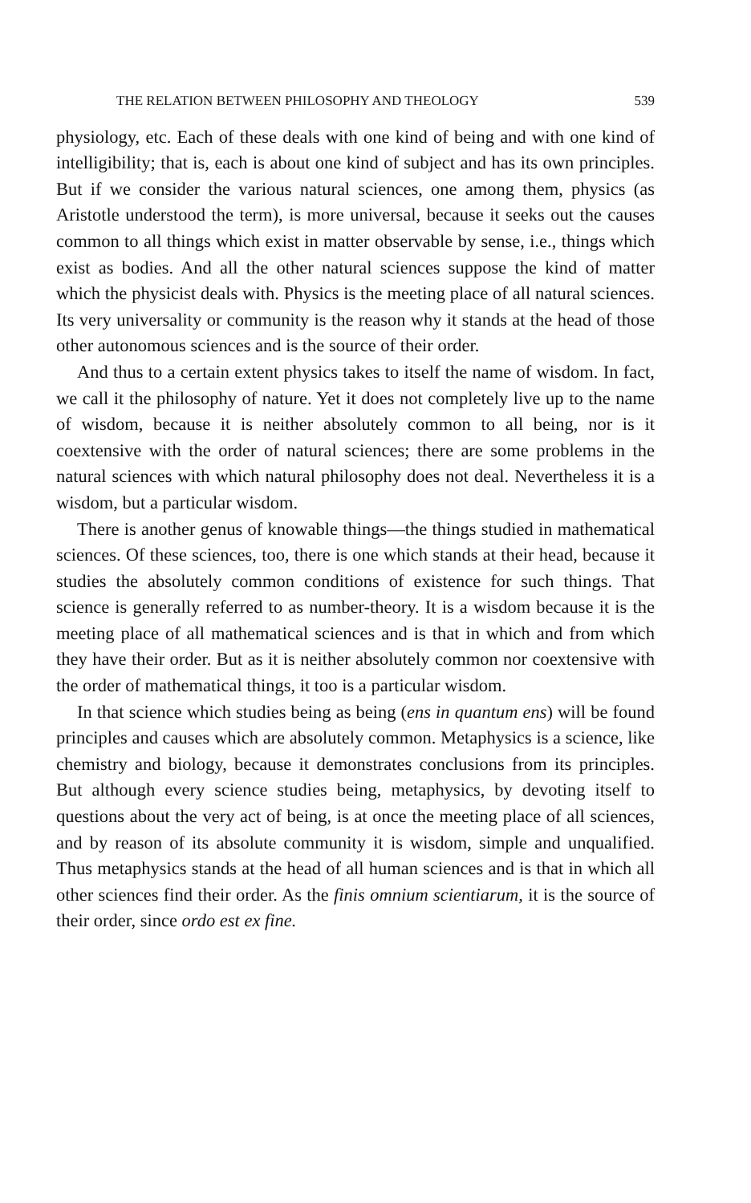THE RELATION BETWEEN PHILOSOPHY AND THEOLOGY 539
physiology, etc. Each of these deals with one kind of being and with one kind of intelligibility; that is, each is about one kind of subject and has its own principles. But if we consider the various natural sciences, one among them, physics (as Aristotle understood the term), is more universal, because it seeks out the causes common to all things which exist in matter observable by sense, i.e., things which exist as bodies. And all the other natural sciences suppose the kind of matter which the physicist deals with. Physics is the meeting place of all natural sciences. Its very universality or community is the reason why it stands at the head of those other autonomous sciences and is the source of their order.
And thus to a certain extent physics takes to itself the name of wisdom. In fact, we call it the philosophy of nature. Yet it does not completely live up to the name of wisdom, because it is neither absolutely common to all being, nor is it coextensive with the order of natural sciences; there are some problems in the natural sciences with which natural philosophy does not deal. Nevertheless it is a wisdom, but a particular wisdom.
There is another genus of knowable things—the things studied in mathematical sciences. Of these sciences, too, there is one which stands at their head, because it studies the absolutely common conditions of existence for such things. That science is generally referred to as number-theory. It is a wisdom because it is the meeting place of all mathematical sciences and is that in which and from which they have their order. But as it is neither absolutely common nor coextensive with the order of mathematical things, it too is a particular wisdom.
In that science which studies being as being (ens in quantum ens) will be found principles and causes which are absolutely common. Metaphysics is a science, like chemistry and biology, because it demonstrates conclusions from its principles. But although every science studies being, metaphysics, by devoting itself to questions about the very act of being, is at once the meeting place of all sciences, and by reason of its absolute community it is wisdom, simple and unqualified. Thus metaphysics stands at the head of all human sciences and is that in which all other sciences find their order. As the finis omnium scientiarum, it is the source of their order, since ordo est ex fine.